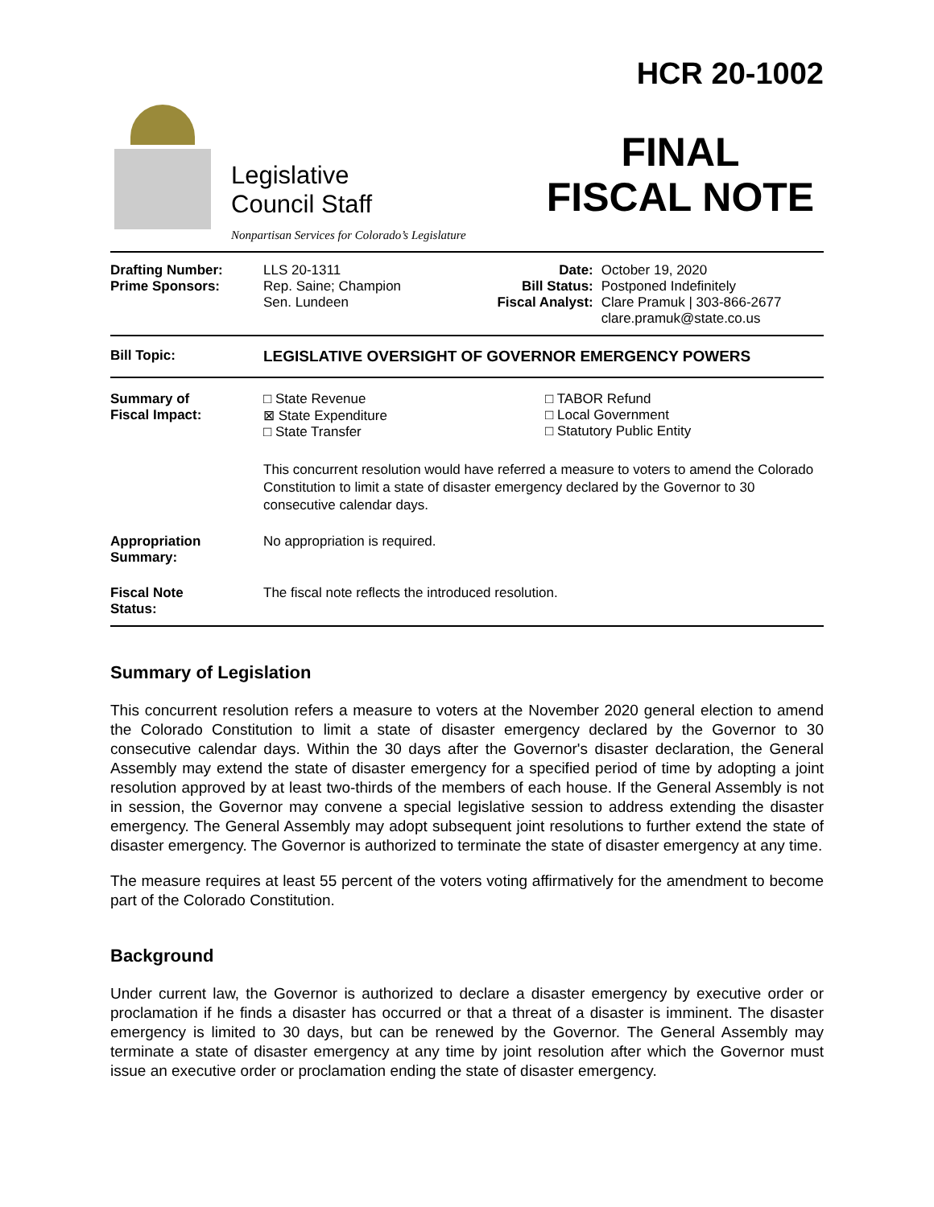Legislative
Council Staff
Nonpartisan Services for Colorado’s Legislature
HCR 20-1002
FINAL
FISCAL NOTE
| Drafting Number: Prime Sponsors: | LLS 20-1311 Rep. Saine; Champion Sen. Lundeen | Date: Bill Status: Fiscal Analyst: | October 19, 2020 Postponed Indefinitely Clare Pramuk / 303-866-2677 clare.pramuk@state.co.us |
| Bill Topic: | LEGISLATIVE OVERSIGHT OF GOVERNOR EMERGENCY POWERS |
| Summary of Fiscal Impact: | □ State Revenue ⊠ State Expenditure □ State Transfer □ TABOR Refund □ Local Government □ Statutory Public Entity This concurrent resolution would have referred a measure to voters to amend the Colorado Constitution to limit a state of disaster emergency declared by the Governor to 30 consecutive calendar days. |
| Appropriation Summary: | No appropriation is required. |
| Fiscal Note Status: | The fiscal note reflects the introduced resolution. |
Summary of Legislation
This concurrent resolution refers a measure to voters at the November 2020 general election to amend the Colorado Constitution to limit a state of disaster emergency declared by the Governor to 30 consecutive calendar days. Within the 30 days after the Governor's disaster declaration, the General Assembly may extend the state of disaster emergency for a specified period of time by adopting a joint resolution approved by at least two-thirds of the members of each house. If the General Assembly is not in session, the Governor may convene a special legislative session to address extending the disaster emergency. The General Assembly may adopt subsequent joint resolutions to further extend the state of disaster emergency. The Governor is authorized to terminate the state of disaster emergency at any time.
The measure requires at least 55 percent of the voters voting affirmatively for the amendment to become part of the Colorado Constitution.
Background
Under current law, the Governor is authorized to declare a disaster emergency by executive order or proclamation if he finds a disaster has occurred or that a threat of a disaster is imminent. The disaster emergency is limited to 30 days, but can be renewed by the Governor. The General Assembly may terminate a state of disaster emergency at any time by joint resolution after which the Governor must issue an executive order or proclamation ending the state of disaster emergency.